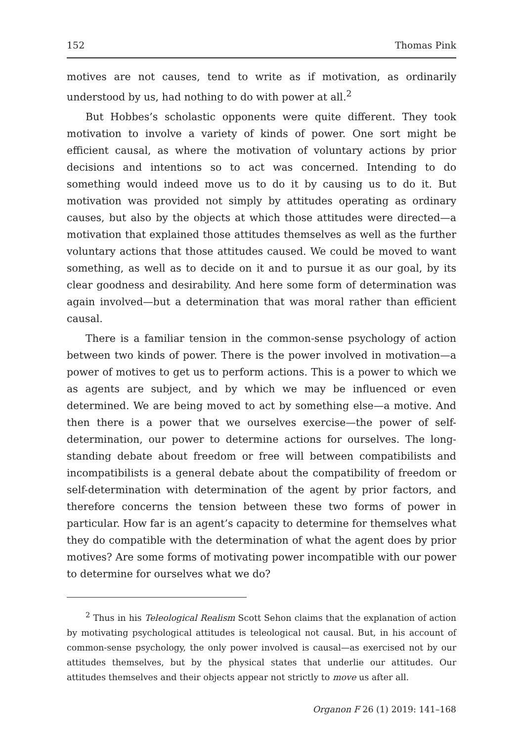152 Thomas Pink
motives are not causes, tend to write as if motivation, as ordinarily understood by us, had nothing to do with power at all.<sup>2</sup>
But Hobbes’s scholastic opponents were quite different. They took motivation to involve a variety of kinds of power. One sort might be efficient causal, as where the motivation of voluntary actions by prior decisions and intentions so to act was concerned. Intending to do something would indeed move us to do it by causing us to do it. But motivation was provided not simply by attitudes operating as ordinary causes, but also by the objects at which those attitudes were directed—a motivation that explained those attitudes themselves as well as the further voluntary actions that those attitudes caused. We could be moved to want something, as well as to decide on it and to pursue it as our goal, by its clear goodness and desirability. And here some form of determination was again involved—but a determination that was moral rather than efficient causal.
There is a familiar tension in the common-sense psychology of action between two kinds of power. There is the power involved in motivation—a power of motives to get us to perform actions. This is a power to which we as agents are subject, and by which we may be influenced or even determined. We are being moved to act by something else—a motive. And then there is a power that we ourselves exercise—the power of self-determination, our power to determine actions for ourselves. The long-standing debate about freedom or free will between compatibilists and incompatibilists is a general debate about the compatibility of freedom or self-determination with determination of the agent by prior factors, and therefore concerns the tension between these two forms of power in particular. How far is an agent’s capacity to determine for themselves what they do compatible with the determination of what the agent does by prior motives? Are some forms of motivating power incompatible with our power to determine for ourselves what we do?
<sup>2</sup> Thus in his Teleological Realism Scott Sehon claims that the explanation of action by motivating psychological attitudes is teleological not causal. But, in his account of common-sense psychology, the only power involved is causal—as exercised not by our attitudes themselves, but by the physical states that underlie our attitudes. Our attitudes themselves and their objects appear not strictly to move us after all.
Organon F 26 (1) 2019: 141–168